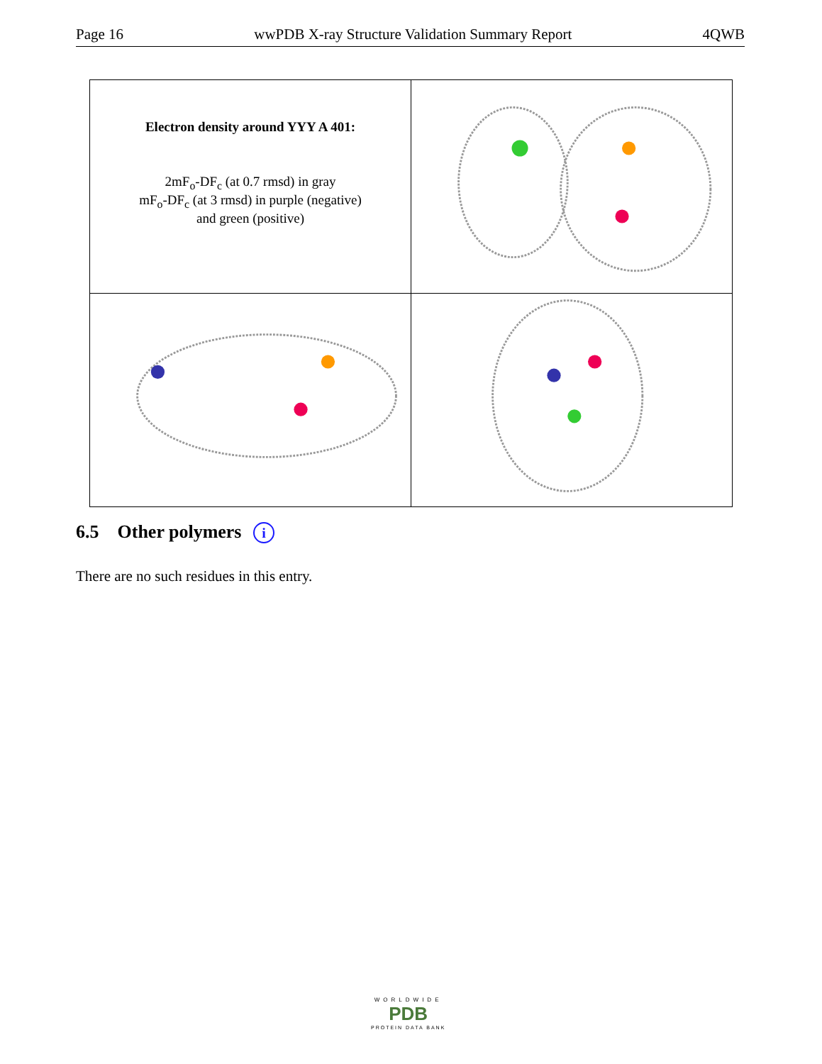Page 16 wwPDB X-ray Structure Validation Summary Report 4QWB
| Electron density around YYY A 401: 2mF<sub>o</sub>-DF<sub>c</sub> (at 0.7 rmsd) in gray mF<sub>o</sub>-DF<sub>c</sub> (at 3 rmsd) in purple (negative) and green (positive) | |
6.5 Other polymers i
There are no such residues in this entry.
WORLDWIDE
PDB
PROTEIN DATA BANK